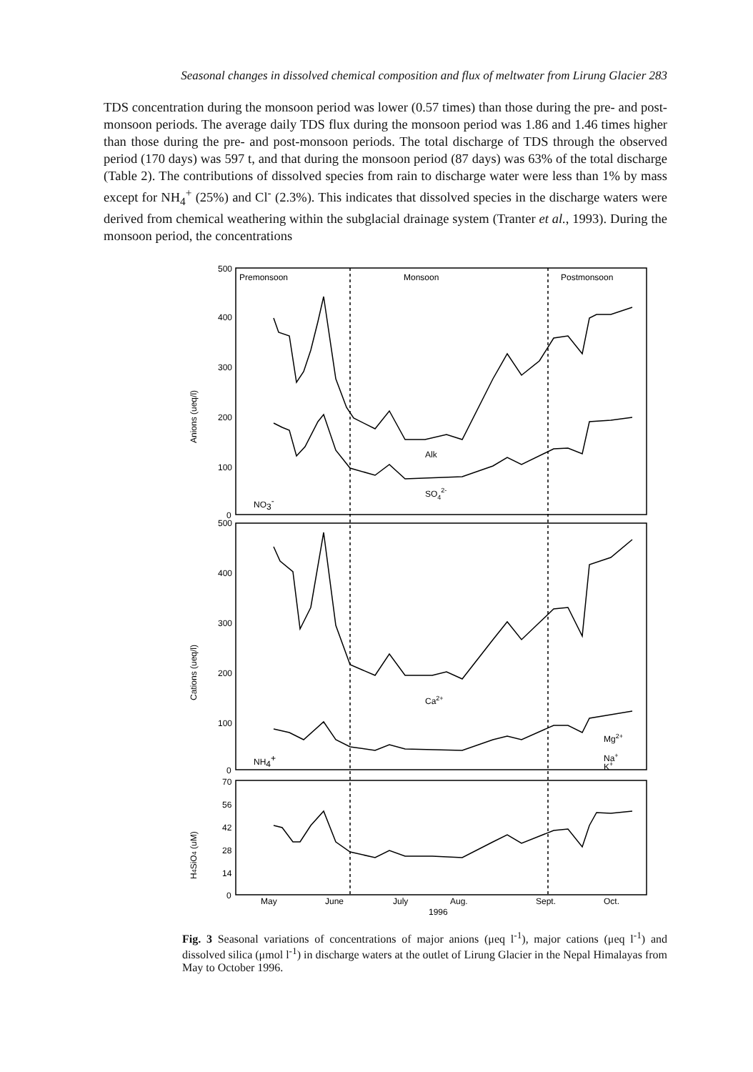Seasonal changes in dissolved chemical composition and flux of meltwater from Lirung Glacier 283
TDS concentration during the monsoon period was lower (0.57 times) than those during the pre- and post-monsoon periods. The average daily TDS flux during the monsoon period was 1.86 and 1.46 times higher than those during the pre- and post-monsoon periods. The total discharge of TDS through the observed period (170 days) was 597 t, and that during the monsoon period (87 days) was 63% of the total discharge (Table 2). The contributions of dissolved species from rain to discharge water were less than 1% by mass except for NH<sub>4</sub><sup>+</sup> (25%) and Cl<sup>-</sup> (2.3%). This indicates that dissolved species in the discharge waters were derived from chemical weathering within the subglacial drainage system (Tranter et al., 1993). During the monsoon period, the concentrations
Premonsoon
Monsoon
Postmonsoon
Alk
SO42-
Ca2+
Mg2+
Na+
K+
NO3-
NH4+
500
400
300
200
100
0
500
400
300
200
100
0
70
56
42
28
14
0
May
June
July
Aug.
Sept.
Oct.
1996
Anions (ueq/l)
Cations (ueq/l)
H4SiO4 (uM)
Fig. 3 Seasonal variations of concentrations of major anions (μeq l<sup>-1</sup>), major cations (μeq l<sup>-1</sup>) and dissolved silica (μmol l<sup>-1</sup>) in discharge waters at the outlet of Lirung Glacier in the Nepal Himalayas from May to October 1996.